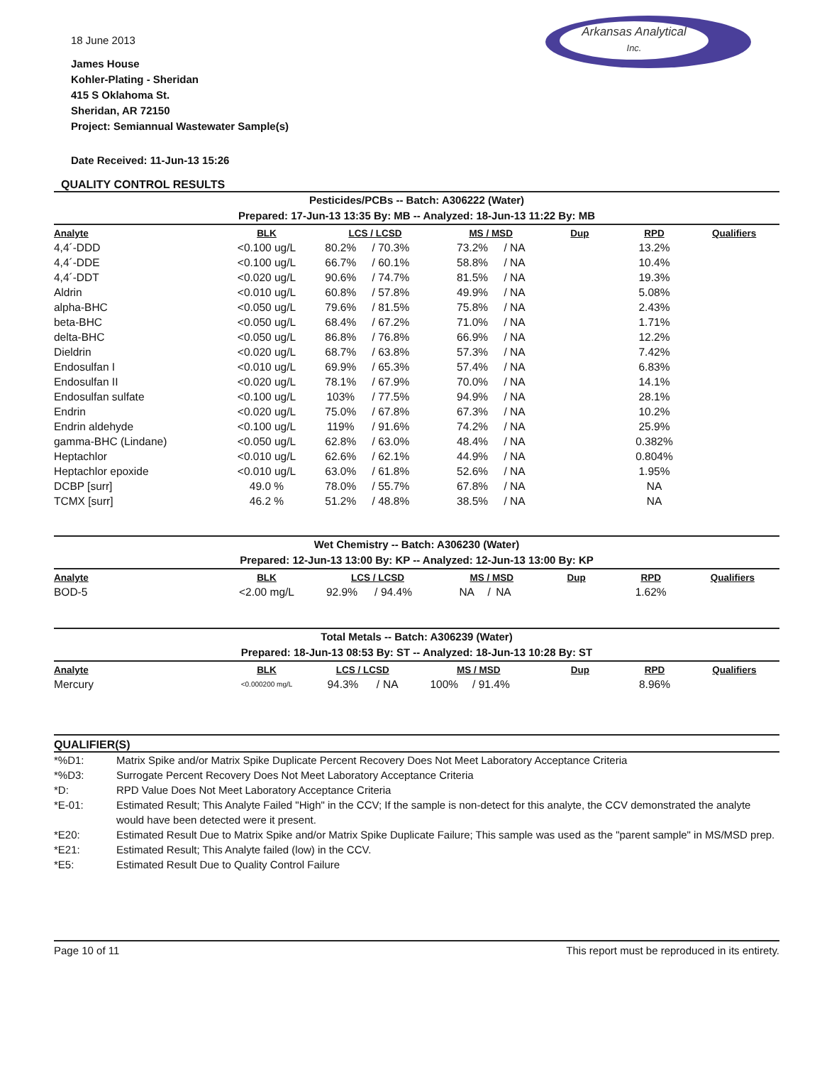Arkansas Analytical
Inc.
18 June 2013
James House
Kohler-Plating - Sheridan
415 S Oklahoma St.
Sheridan, AR 72150
Project: Semiannual Wastewater Sample(s)
Date Received: 11-Jun-13 15:26
QUALITY CONTROL RESULTS
Pesticides/PCBs -- Batch: A306222 (Water)
Prepared: 17-Jun-13 13:35 By: MB -- Analyzed: 18-Jun-13 11:22 By: MB
| Analyte | BLK | LCS / LCSD | | | MS / MSD | | | Dup | RPD | Qualifiers |
| --- | --- | --- | --- | --- | --- | --- | --- | --- | --- | --- |
| 4,4´-DDD | <0.100 ug/L | 80.2% | / | 70.3% | 73.2% | / | NA | | 13.2% | |
| 4,4´-DDE | <0.100 ug/L | 66.7% | / | 60.1% | 58.8% | / | NA | | 10.4% | |
| 4,4´-DDT | <0.020 ug/L | 90.6% | / | 74.7% | 81.5% | / | NA | | 19.3% | |
| Aldrin | <0.010 ug/L | 60.8% | / | 57.8% | 49.9% | / | NA | | 5.08% | |
| alpha-BHC | <0.050 ug/L | 79.6% | / | 81.5% | 75.8% | / | NA | | 2.43% | |
| beta-BHC | <0.050 ug/L | 68.4% | / | 67.2% | 71.0% | / | NA | | 1.71% | |
| delta-BHC | <0.050 ug/L | 86.8% | / | 76.8% | 66.9% | / | NA | | 12.2% | |
| Dieldrin | <0.020 ug/L | 68.7% | / | 63.8% | 57.3% | / | NA | | 7.42% | |
| Endosulfan I | <0.010 ug/L | 69.9% | / | 65.3% | 57.4% | / | NA | | 6.83% | |
| Endosulfan II | <0.020 ug/L | 78.1% | / | 67.9% | 70.0% | / | NA | | 14.1% | |
| Endosulfan sulfate | <0.100 ug/L | 103% | / | 77.5% | 94.9% | / | NA | | 28.1% | |
| Endrin | <0.020 ug/L | 75.0% | / | 67.8% | 67.3% | / | NA | | 10.2% | |
| Endrin aldehyde | <0.100 ug/L | 119% | / | 91.6% | 74.2% | / | NA | | 25.9% | |
| gamma-BHC (Lindane) | <0.050 ug/L | 62.8% | / | 63.0% | 48.4% | / | NA | | 0.382% | |
| Heptachlor | <0.010 ug/L | 62.6% | / | 62.1% | 44.9% | / | NA | | 0.804% | |
| Heptachlor epoxide | <0.010 ug/L | 63.0% | / | 61.8% | 52.6% | / | NA | | 1.95% | |
| DCBP [surr] | 49.0 % | 78.0% | / | 55.7% | 67.8% | / | NA | | NA | |
| TCMX [surr] | 46.2 % | 51.2% | / | 48.8% | 38.5% | / | NA | | NA | |
Wet Chemistry -- Batch: A306230 (Water)
Prepared: 12-Jun-13 13:00 By: KP -- Analyzed: 12-Jun-13 13:00 By: KP
| Analyte | BLK | LCS / LCSD | | | MS / MSD | | | Dup | RPD | Qualifiers |
| --- | --- | --- | --- | --- | --- | --- | --- | --- | --- | --- |
| BOD-5 | <2.00 mg/L | 92.9% | / | 94.4% | NA | / | NA | | 1.62% | |
Total Metals -- Batch: A306239 (Water)
Prepared: 18-Jun-13 08:53 By: ST -- Analyzed: 18-Jun-13 10:28 By: ST
| Analyte | BLK | LCS / LCSD | | | MS / MSD | | | Dup | RPD | Qualifiers |
| --- | --- | --- | --- | --- | --- | --- | --- | --- | --- | --- |
| Mercury | <0.000200 mg/L | 94.3% | / | NA | 100% | / | 91.4% | | 8.96% | |
QUALIFIER(S)
*%D1: Matrix Spike and/or Matrix Spike Duplicate Percent Recovery Does Not Meet Laboratory Acceptance Criteria
*%D3: Surrogate Percent Recovery Does Not Meet Laboratory Acceptance Criteria
*D: RPD Value Does Not Meet Laboratory Acceptance Criteria
*E-01: Estimated Result; This Analyte Failed "High" in the CCV; If the sample is non-detect for this analyte, the CCV demonstrated the analyte would have been detected were it present.
*E20: Estimated Result Due to Matrix Spike and/or Matrix Spike Duplicate Failure; This sample was used as the "parent sample" in MS/MSD prep.
*E21: Estimated Result; This Analyte failed (low) in the CCV.
*E5: Estimated Result Due to Quality Control Failure
Page 10 of 11 This report must be reproduced in its entirety.